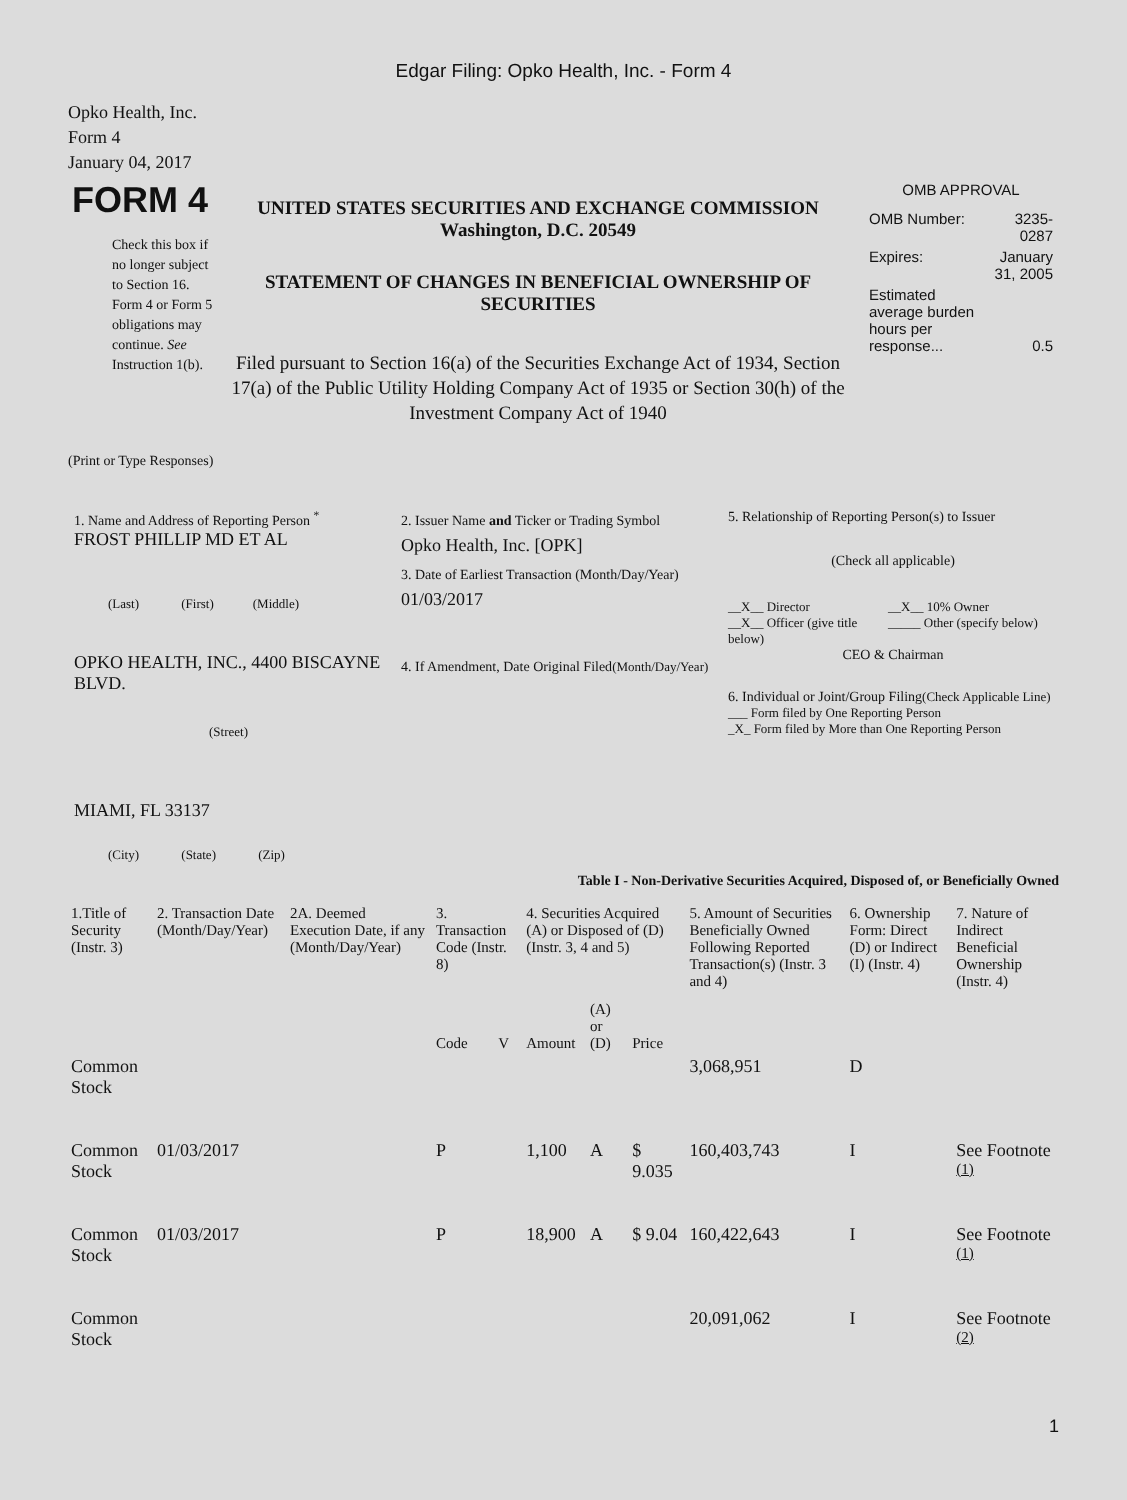Edgar Filing: Opko Health, Inc. - Form 4
Opko Health, Inc.
Form 4
January 04, 2017
FORM 4
Check this box if no longer subject to Section 16. Form 4 or Form 5 obligations may continue. See Instruction 1(b).
UNITED STATES SECURITIES AND EXCHANGE COMMISSION
Washington, D.C. 20549
STATEMENT OF CHANGES IN BENEFICIAL OWNERSHIP OF SECURITIES
Filed pursuant to Section 16(a) of the Securities Exchange Act of 1934, Section 17(a) of the Public Utility Holding Company Act of 1935 or Section 30(h) of the Investment Company Act of 1940
OMB APPROVAL
| OMB Number: | 3235-0287 |
| Expires: | January 31, 2005 |
| Estimated average burden hours per response... | 0.5 |
(Print or Type Responses)
1. Name and Address of Reporting Person <sup>*</sup>
FROST PHILLIP MD ET AL
(Last) (First) (Middle)
OPKO HEALTH, INC., 4400 BISCAYNE BLVD.
(Street)
MIAMI, FL 33137
(City) (State) (Zip)
2. Issuer Name and Ticker or Trading Symbol
Opko Health, Inc. [OPK]
3. Date of Earliest Transaction (Month/Day/Year)
01/03/2017
4. If Amendment, Date Original Filed(Month/Day/Year)
5. Relationship of Reporting Person(s) to Issuer
(Check all applicable)
__X__ Director
__X__ Officer (give title below)
__X__ 10% Owner
_____ Other (specify below)
CEO & Chairman
6. Individual or Joint/Group Filing(Check Applicable Line)
___ Form filed by One Reporting Person
_X_ Form filed by More than One Reporting Person
Table I - Non-Derivative Securities Acquired, Disposed of, or Beneficially Owned
| 1.Title of Security (Instr. 3) | 2. Transaction Date (Month/Day/Year) | 2A. Deemed Execution Date, if any (Month/Day/Year) | 3. Transaction Code (Instr. 8) | | 4. Securities Acquired (A) or Disposed of (D) (Instr. 3, 4 and 5) | | | 5. Amount of Securities Beneficially Owned Following Reported Transaction(s) (Instr. 3 and 4) | 6. Ownership Form: Direct (D) or Indirect (I) (Instr. 4) | 7. Nature of Indirect Beneficial Ownership (Instr. 4) |
| --- | --- | --- | --- | --- | --- | --- | --- | --- | --- | --- |
| | | | Code | V | Amount | (A) or (D) | Price | | | |
| Common Stock | | | | | | | | 3,068,951 | D | |
| Common Stock | 01/03/2017 | | P | | 1,100 | A | $ 9.035 | 160,403,743 | I | See Footnote <sup>(1)</sup> |
| Common Stock | 01/03/2017 | | P | | 18,900 | A | $ 9.04 | 160,422,643 | I | See Footnote <sup>(1)</sup> |
| Common Stock | | | | | | | | 20,091,062 | I | See Footnote <sup>(2)</sup> |
1